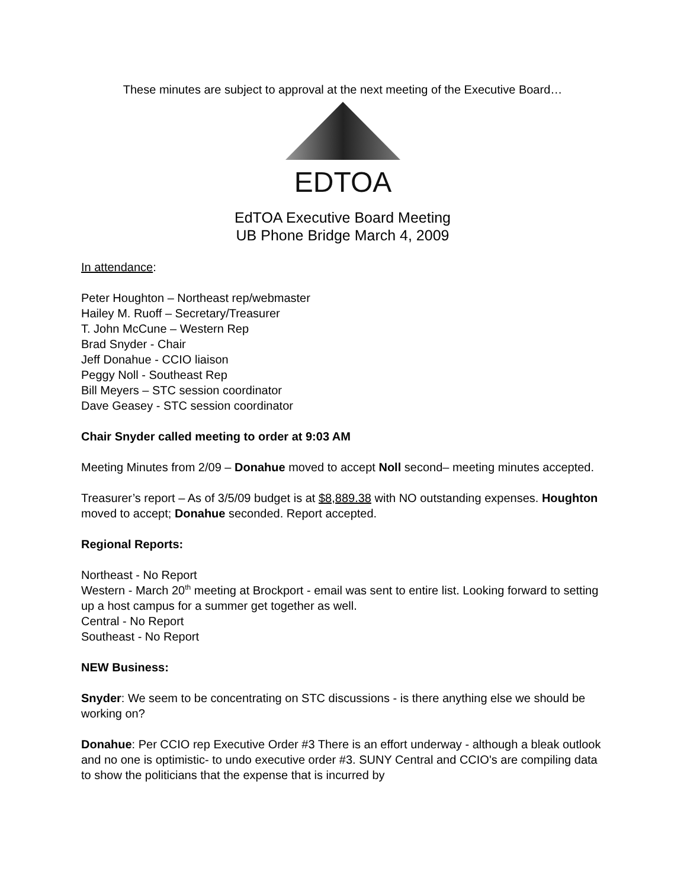These minutes are subject to approval at the next meeting of the Executive Board…
EDTOA
EdTOA Executive Board Meeting
UB Phone Bridge March 4, 2009
In attendance:
Peter Houghton – Northeast rep/webmaster
Hailey M. Ruoff – Secretary/Treasurer
T. John McCune – Western Rep
Brad Snyder - Chair
Jeff Donahue - CCIO liaison
Peggy Noll - Southeast Rep
Bill Meyers – STC session coordinator
Dave Geasey - STC session coordinator
Chair Snyder called meeting to order at 9:03 AM
Meeting Minutes from 2/09 – Donahue moved to accept Noll second– meeting minutes accepted.
Treasurer’s report – As of 3/5/09 budget is at $8,889.38 with NO outstanding expenses. Houghton moved to accept; Donahue seconded. Report accepted.
Regional Reports:
Northeast - No Report
Western - March 20<sup>th</sup> meeting at Brockport - email was sent to entire list. Looking forward to setting up a host campus for a summer get together as well.
Central - No Report
Southeast - No Report
NEW Business:
Snyder: We seem to be concentrating on STC discussions - is there anything else we should be working on?
Donahue: Per CCIO rep Executive Order #3 There is an effort underway - although a bleak outlook and no one is optimistic- to undo executive order #3. SUNY Central and CCIO's are compiling data to show the politicians that the expense that is incurred by